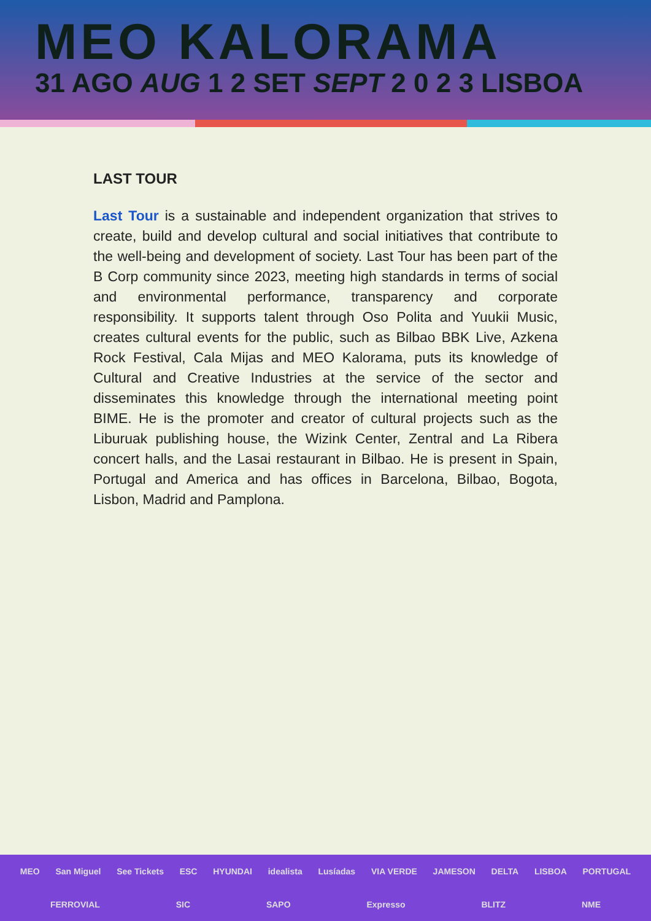MEO KALORAMA
31 AGO AUG 1 2 SET SEPT 2 0 2 3 LISBOA
LAST TOUR
Last Tour is a sustainable and independent organization that strives to create, build and develop cultural and social initiatives that contribute to the well-being and development of society. Last Tour has been part of the B Corp community since 2023, meeting high standards in terms of social and environmental performance, transparency and corporate responsibility. It supports talent through Oso Polita and Yuukii Music, creates cultural events for the public, such as Bilbao BBK Live, Azkena Rock Festival, Cala Mijas and MEO Kalorama, puts its knowledge of Cultural and Creative Industries at the service of the sector and disseminates this knowledge through the international meeting point BIME. He is the promoter and creator of cultural projects such as the Liburuak publishing house, the Wizink Center, Zentral and La Ribera concert halls, and the Lasai restaurant in Bilbao. He is present in Spain, Portugal and America and has offices in Barcelona, Bilbao, Bogota, Lisbon, Madrid and Pamplona.
MEO San Miguel See Tickets ESC HYUNDAI idealista Lusíadas VIA VERDE JAMESON DELTA LISBOA PORTUGAL FERROVIAL SIC SAPO Expresso BLITZ NME